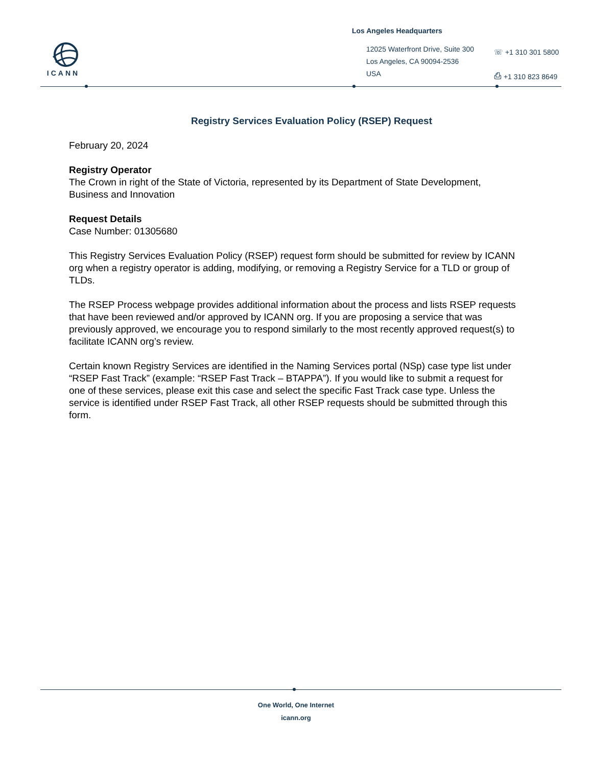ICANN
Los Angeles Headquarters
12025 Waterfront Drive, Suite 300
Los Angeles, CA 90094-2536
USA
☏ +1 310 301 5800
⎙ +1 310 823 8649
Registry Services Evaluation Policy (RSEP) Request
February 20, 2024
Registry Operator
The Crown in right of the State of Victoria, represented by its Department of State Development, Business and Innovation
Request Details
Case Number: 01305680
This Registry Services Evaluation Policy (RSEP) request form should be submitted for review by ICANN org when a registry operator is adding, modifying, or removing a Registry Service for a TLD or group of TLDs.
The RSEP Process webpage provides additional information about the process and lists RSEP requests that have been reviewed and/or approved by ICANN org. If you are proposing a service that was previously approved, we encourage you to respond similarly to the most recently approved request(s) to facilitate ICANN org’s review.
Certain known Registry Services are identified in the Naming Services portal (NSp) case type list under “RSEP Fast Track” (example: “RSEP Fast Track – BTAPPA”). If you would like to submit a request for one of these services, please exit this case and select the specific Fast Track case type. Unless the service is identified under RSEP Fast Track, all other RSEP requests should be submitted through this form.
One World, One Internet
icann.org